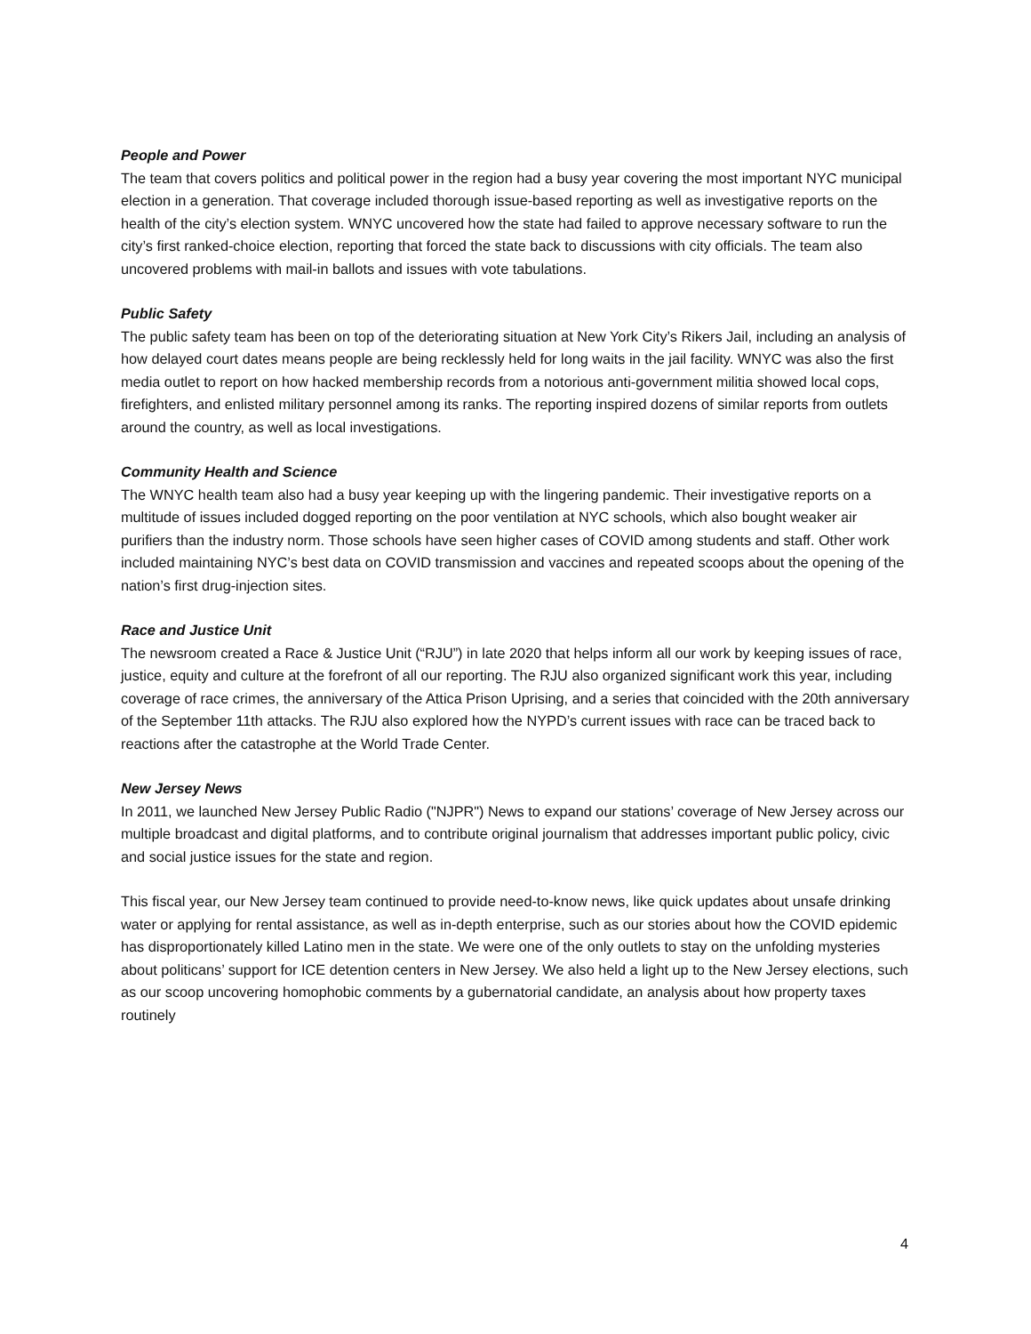People and Power
The team that covers politics and political power in the region had a busy year covering the most important NYC municipal election in a generation. That coverage included thorough issue-based reporting as well as investigative reports on the health of the city’s election system. WNYC uncovered how the state had failed to approve necessary software to run the city’s first ranked-choice election, reporting that forced the state back to discussions with city officials. The team also uncovered problems with mail-in ballots and issues with vote tabulations.
Public Safety
The public safety team has been on top of the deteriorating situation at New York City’s Rikers Jail, including an analysis of how delayed court dates means people are being recklessly held for long waits in the jail facility. WNYC was also the first media outlet to report on how hacked membership records from a notorious anti-government militia showed local cops, firefighters, and enlisted military personnel among its ranks. The reporting inspired dozens of similar reports from outlets around the country, as well as local investigations.
Community Health and Science
The WNYC health team also had a busy year keeping up with the lingering pandemic. Their investigative reports on a multitude of issues included dogged reporting on the poor ventilation at NYC schools, which also bought weaker air purifiers than the industry norm. Those schools have seen higher cases of COVID among students and staff. Other work included maintaining NYC’s best data on COVID transmission and vaccines and repeated scoops about the opening of the nation’s first drug-injection sites.
Race and Justice Unit
The newsroom created a Race & Justice Unit (“RJU”) in late 2020 that helps inform all our work by keeping issues of race, justice, equity and culture at the forefront of all our reporting. The RJU also organized significant work this year, including coverage of race crimes, the anniversary of the Attica Prison Uprising, and a series that coincided with the 20th anniversary of the September 11th attacks. The RJU also explored how the NYPD’s current issues with race can be traced back to reactions after the catastrophe at the World Trade Center.
New Jersey News
In 2011, we launched New Jersey Public Radio ("NJPR") News to expand our stations’ coverage of New Jersey across our multiple broadcast and digital platforms, and to contribute original journalism that addresses important public policy, civic and social justice issues for the state and region.
This fiscal year, our New Jersey team continued to provide need-to-know news, like quick updates about unsafe drinking water or applying for rental assistance, as well as in-depth enterprise, such as our stories about how the COVID epidemic has disproportionately killed Latino men in the state. We were one of the only outlets to stay on the unfolding mysteries about politicans’ support for ICE detention centers in New Jersey. We also held a light up to the New Jersey elections, such as our scoop uncovering homophobic comments by a gubernatorial candidate, an analysis about how property taxes routinely
4